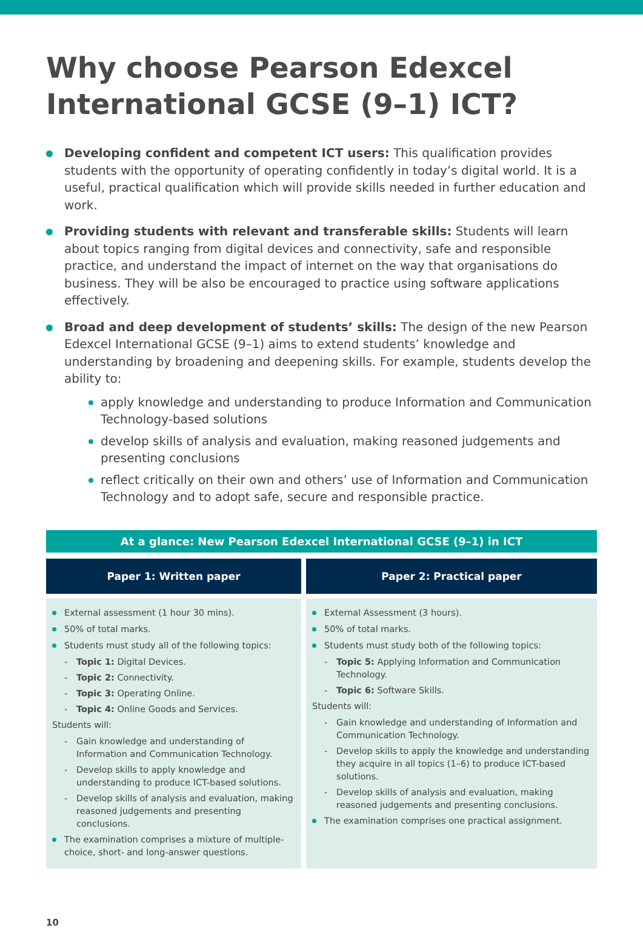Why choose Pearson Edexcel International GCSE (9–1) ICT?
Developing confident and competent ICT users: This qualification provides students with the opportunity of operating confidently in today’s digital world. It is a useful, practical qualification which will provide skills needed in further education and work.
Providing students with relevant and transferable skills: Students will learn about topics ranging from digital devices and connectivity, safe and responsible practice, and understand the impact of internet on the way that organisations do business. They will be also be encouraged to practice using software applications effectively.
Broad and deep development of students’ skills: The design of the new Pearson Edexcel International GCSE (9–1) aims to extend students’ knowledge and understanding by broadening and deepening skills. For example, students develop the ability to:
apply knowledge and understanding to produce Information and Communication Technology-based solutions
develop skills of analysis and evaluation, making reasoned judgements and presenting conclusions
reflect critically on their own and others’ use of Information and Communication Technology and to adopt safe, secure and responsible practice.
At a glance: New Pearson Edexcel International GCSE (9–1) in ICT
| Paper 1: Written paper | | Paper 2: Practical paper |
| External assessment (1 hour 30 mins). 50% of total marks. Students must study all of the following topics: - Topic 1: Digital Devices. - Topic 2: Connectivity. - Topic 3: Operating Online. - Topic 4: Online Goods and Services. Students will: - Gain knowledge and understanding of Information and Communication Technology. - Develop skills to apply knowledge and understanding to produce ICT-based solutions. - Develop skills of analysis and evaluation, making reasoned judgements and presenting conclusions. The examination comprises a mixture of multiple-choice, short- and long-answer questions. | | External Assessment (3 hours). 50% of total marks. Students must study both of the following topics: - Topic 5: Applying Information and Communication Technology. - Topic 6: Software Skills. Students will: - Gain knowledge and understanding of Information and Communication Technology. - Develop skills to apply the knowledge and understanding they acquire in all topics (1–6) to produce ICT-based solutions. - Develop skills of analysis and evaluation, making reasoned judgements and presenting conclusions. The examination comprises one practical assignment. |
10